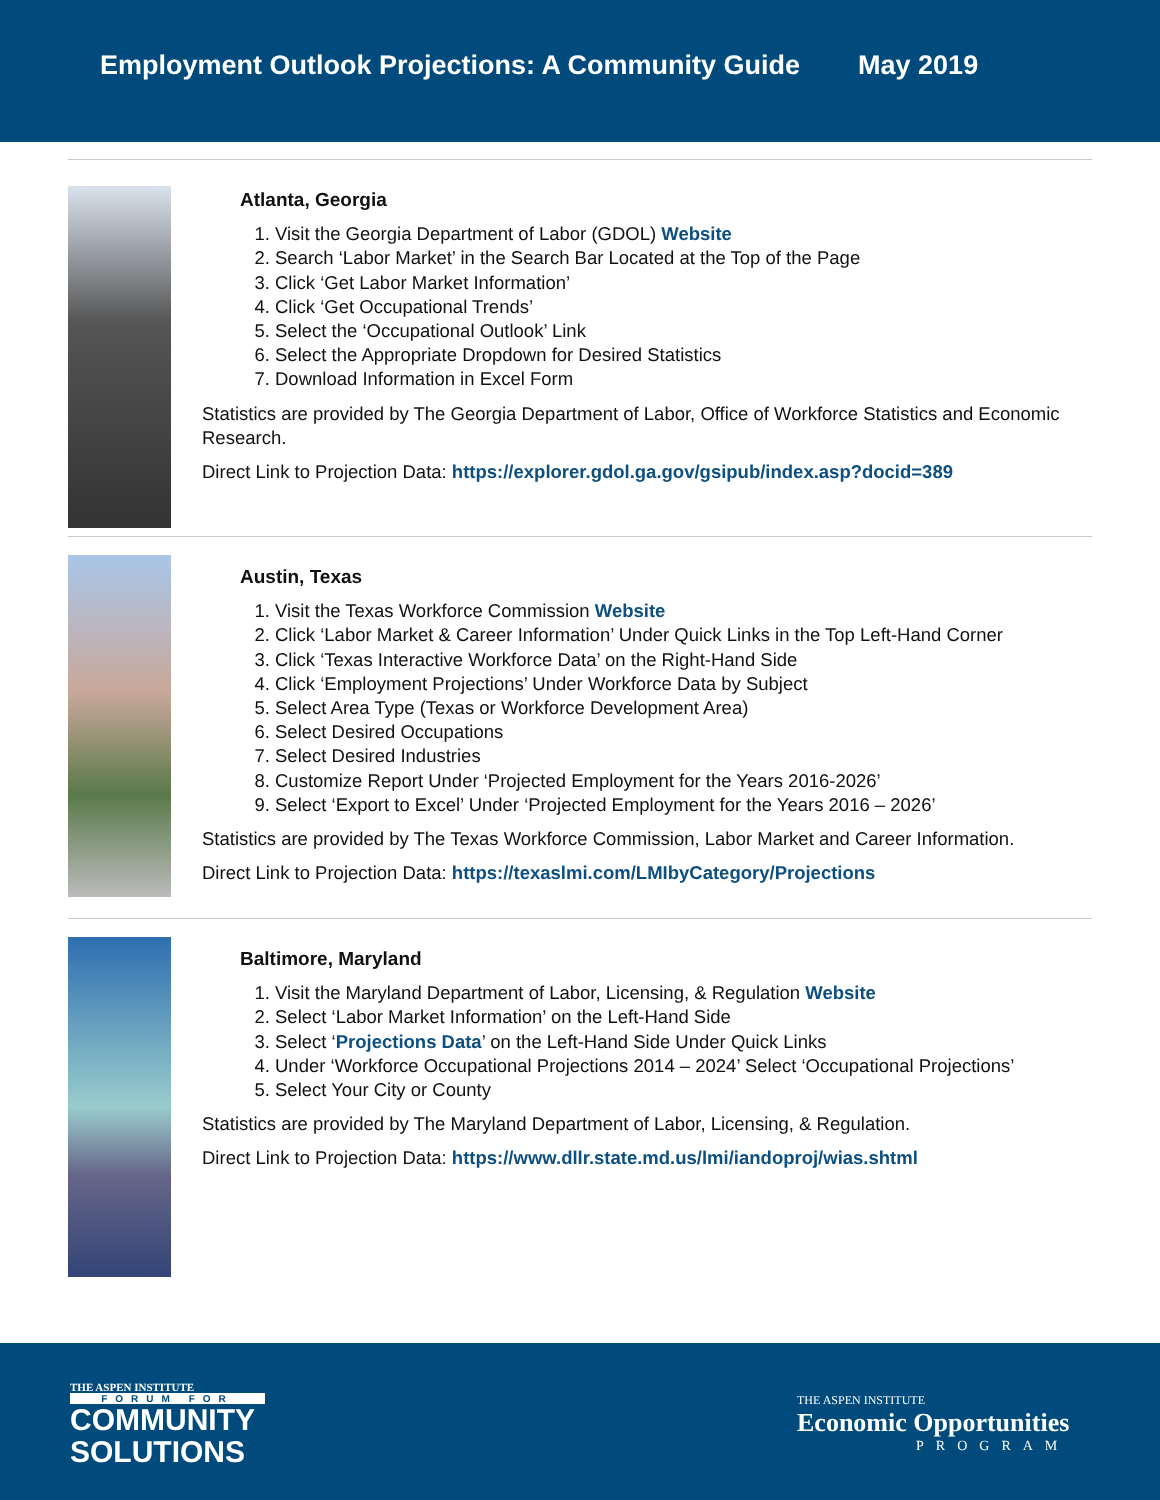Employment Outlook Projections: A Community Guide May 2019
Atlanta, Georgia
1. Visit the Georgia Department of Labor (GDOL) Website
2. Search ‘Labor Market’ in the Search Bar Located at the Top of the Page
3. Click ‘Get Labor Market Information’
4. Click ‘Get Occupational Trends’
5. Select the ‘Occupational Outlook’ Link
6. Select the Appropriate Dropdown for Desired Statistics
7. Download Information in Excel Form
Statistics are provided by The Georgia Department of Labor, Office of Workforce Statistics and Economic Research.
Direct Link to Projection Data: https://explorer.gdol.ga.gov/gsipub/index.asp?docid=389
Austin, Texas
1. Visit the Texas Workforce Commission Website
2. Click ‘Labor Market & Career Information’ Under Quick Links in the Top Left-Hand Corner
3. Click ‘Texas Interactive Workforce Data’ on the Right-Hand Side
4. Click ‘Employment Projections’ Under Workforce Data by Subject
5. Select Area Type (Texas or Workforce Development Area)
6. Select Desired Occupations
7. Select Desired Industries
8. Customize Report Under ‘Projected Employment for the Years 2016-2026’
9. Select ‘Export to Excel’ Under ‘Projected Employment for the Years 2016 – 2026’
Statistics are provided by The Texas Workforce Commission, Labor Market and Career Information.
Direct Link to Projection Data: https://texaslmi.com/LMIbyCategory/Projections
Baltimore, Maryland
1. Visit the Maryland Department of Labor, Licensing, & Regulation Website
2. Select ‘Labor Market Information’ on the Left-Hand Side
3. Select ‘Projections Data’ on the Left-Hand Side Under Quick Links
4. Under ‘Workforce Occupational Projections 2014 – 2024’ Select ‘Occupational Projections’
5. Select Your City or County
Statistics are provided by The Maryland Department of Labor, Licensing, & Regulation.
Direct Link to Projection Data: https://www.dllr.state.md.us/lmi/iandoproj/wias.shtml
THE ASPEN INSTITUTE
FORUM FOR
COMMUNITY
SOLUTIONS
THE ASPEN INSTITUTE
Economic Opportunities
PROGRAM